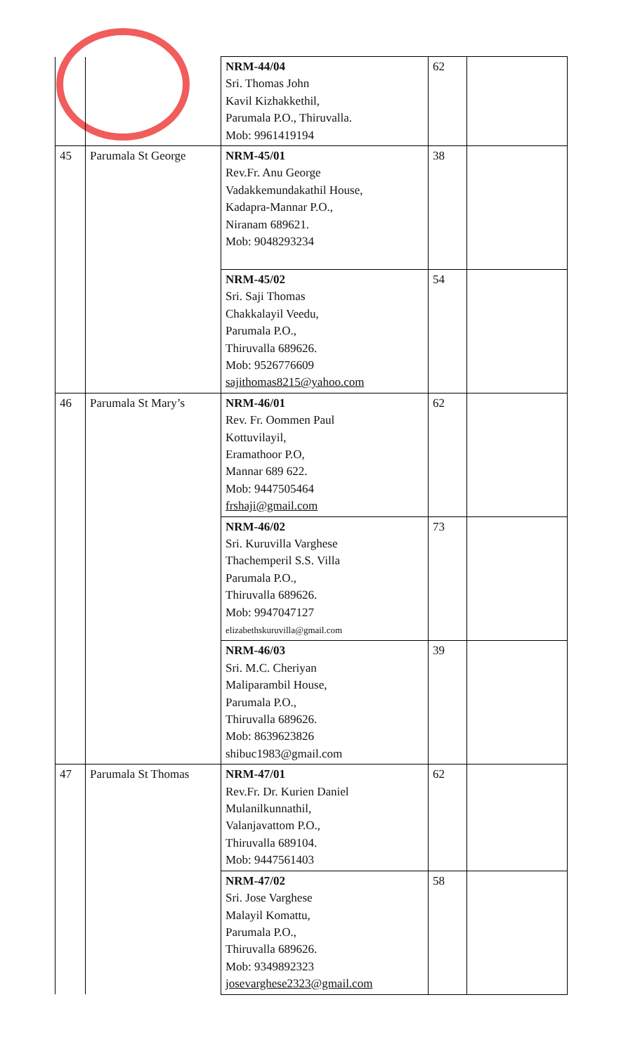| | | NRM-44/04 Sri. Thomas John Kavil Kizhakkethil, Parumala P.O., Thiruvalla. Mob: 9961419194 | 62 | |
| 45 | Parumala St George | NRM-45/01 Rev.Fr. Anu George Vadakkemundakathil House, Kadapra-Mannar P.O., Niranam 689621. Mob: 9048293234 | 38 | |
| | | NRM-45/02 Sri. Saji Thomas Chakkalayil Veedu, Parumala P.O., Thiruvalla 689626. Mob: 9526776609 sajithomas8215@yahoo.com | 54 | |
| 46 | Parumala St Mary’s | NRM-46/01 Rev. Fr. Oommen Paul Kottuvilayil, Eramathoor P.O, Mannar 689 622. Mob: 9447505464 frshaji@gmail.com | 62 | |
| | | NRM-46/02 Sri. Kuruvilla Varghese Thachemperil S.S. Villa Parumala P.O., Thiruvalla 689626. Mob: 9947047127 elizabethskuruvilla@gmail.com | 73 | |
| | | NRM-46/03 Sri. M.C. Cheriyan Maliparambil House, Parumala P.O., Thiruvalla 689626. Mob: 8639623826 shibuc1983@gmail.com | 39 | |
| 47 | Parumala St Thomas | NRM-47/01 Rev.Fr. Dr. Kurien Daniel Mulanilkunnathil, Valanjavattom P.O., Thiruvalla 689104. Mob: 9447561403 | 62 | |
| | | NRM-47/02 Sri. Jose Varghese Malayil Komattu, Parumala P.O., Thiruvalla 689626. Mob: 9349892323 josevarghese2323@gmail.com | 58 | |